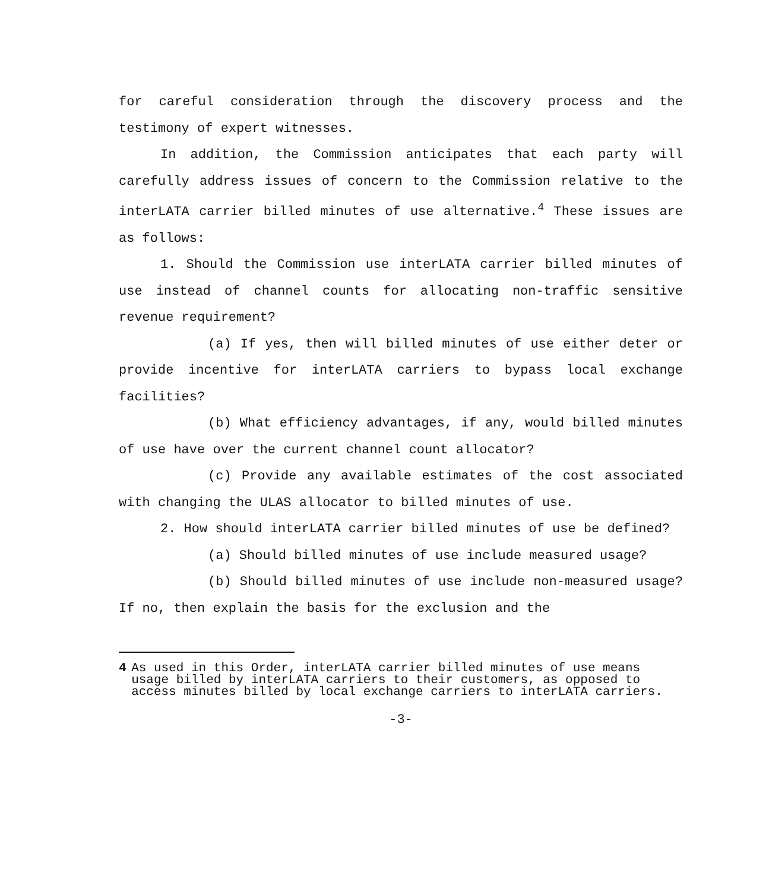for careful consideration through the discovery process and the testimony of expert witnesses.
In addition, the Commission anticipates that each party will carefully address issues of concern to the Commission relative to the interLATA carrier billed minutes of use alternative.<sup>4</sup> These issues are as follows:
1. Should the Commission use interLATA carrier billed minutes of use instead of channel counts for allocating non-traffic sensitive revenue requirement?
(a) If yes, then will billed minutes of use either deter or provide incentive for interLATA carriers to bypass local exchange facilities?
(b) What efficiency advantages, if any, would billed minutes of use have over the current channel count allocator?
(c) Provide any available estimates of the cost associated with changing the ULAS allocator to billed minutes of use.
2. How should interLATA carrier billed minutes of use be defined?
(a) Should billed minutes of use include measured usage?
(b) Should billed minutes of use include non-measured usage? If no, then explain the basis for the exclusion and the
4 As used in this Order, interLATA carrier billed minutes of use means usage billed by interLATA carriers to their customers, as opposed to access minutes billed by local exchange carriers to interLATA carriers.
-3-